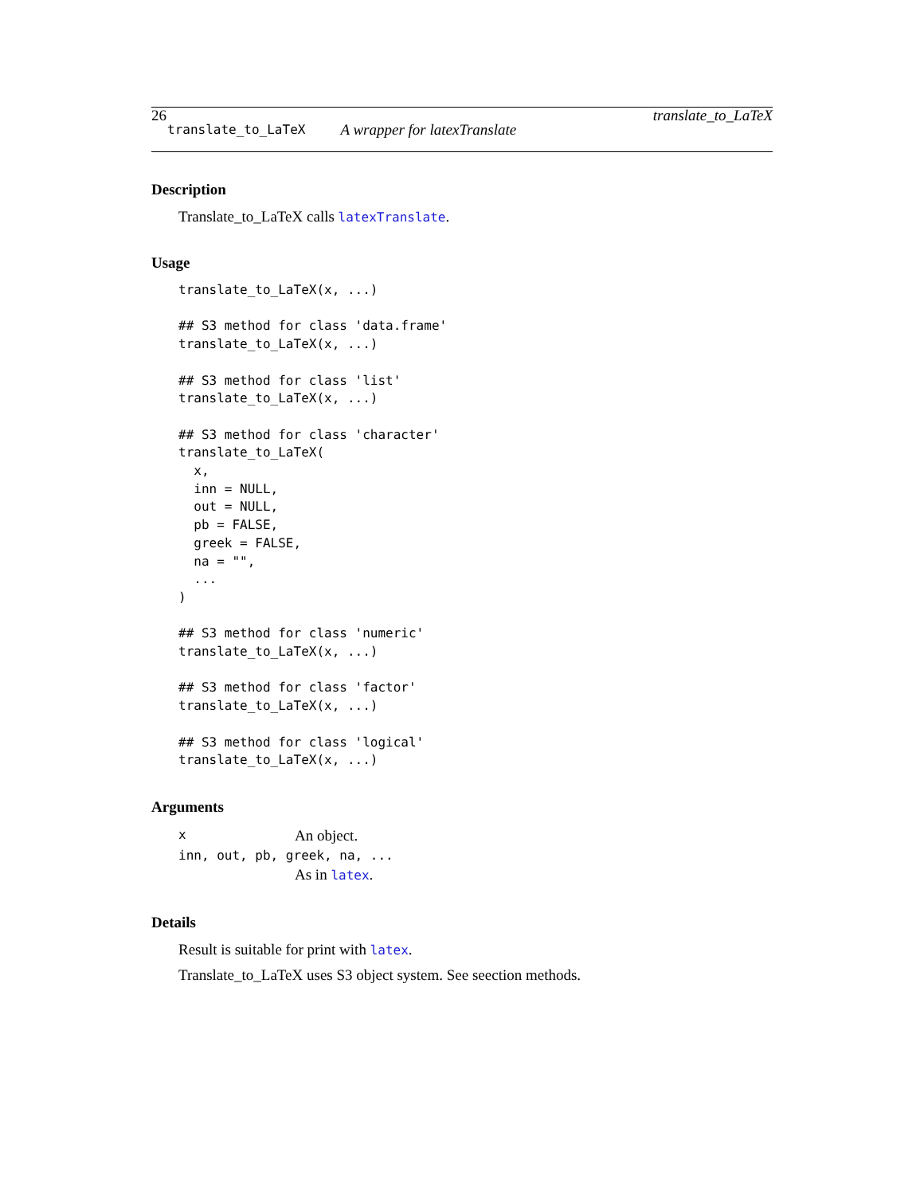26 translate_to_LaTeX
translate_to_LaTeX A wrapper for latexTranslate
Description
Translate_to_LaTeX calls latexTranslate.
Usage
translate_to_LaTeX(x, ...)

## S3 method for class 'data.frame'
translate_to_LaTeX(x, ...)

## S3 method for class 'list'
translate_to_LaTeX(x, ...)

## S3 method for class 'character'
translate_to_LaTeX(
  x,
  inn = NULL,
  out = NULL,
  pb = FALSE,
  greek = FALSE,
  na = "",
  ...
)

## S3 method for class 'numeric'
translate_to_LaTeX(x, ...)

## S3 method for class 'factor'
translate_to_LaTeX(x, ...)

## S3 method for class 'logical'
translate_to_LaTeX(x, ...)
Arguments
| x | An object. |
| inn, out, pb, greek, na, ... | |
| | As in latex . |
Details
Result is suitable for print with latex.
Translate_to_LaTeX uses S3 object system. See seection methods.